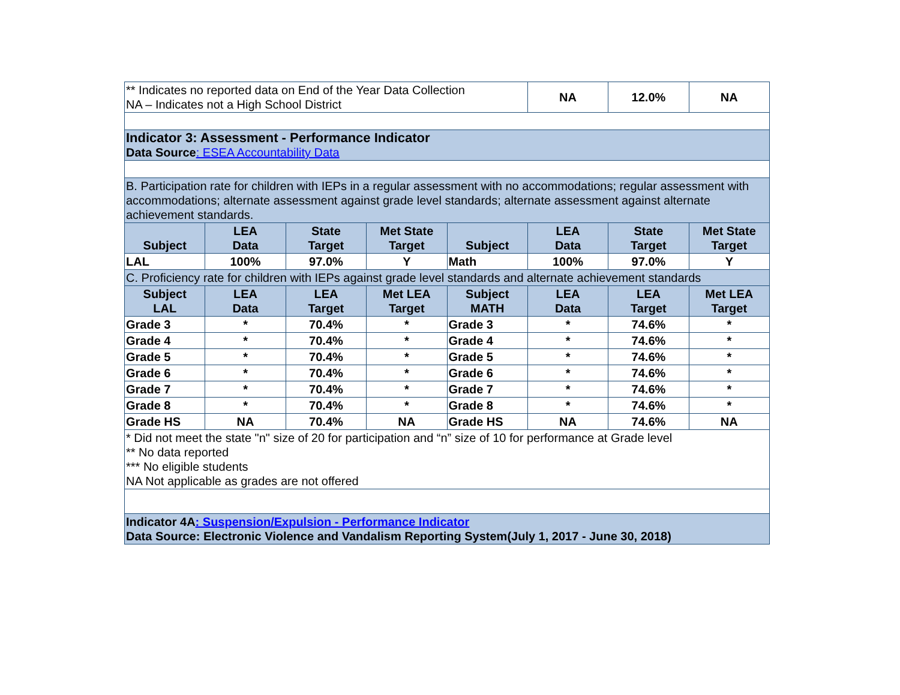| ** Indicates no reported data on End of the Year Data Collection NA – Indicates not a High School District | | | | | NA | 12.0% | NA |
| Indicator 3: Assessment - Performance Indicator Data Source : ESEA Accountability Data | | | | | | | |
| B. Participation rate for children with IEPs in a regular assessment with no accommodations; regular assessment with accommodations; alternate assessment against grade level standards; alternate assessment against alternate achievement standards. | | | | | | | |
| Subject | LEA Data | State Target | Met State Target | Subject | LEA Data | State Target | Met State Target |
| LAL | 100% | 97.0% | Y | Math | 100% | 97.0% | Y |
| C. Proficiency rate for children with IEPs against grade level standards and alternate achievement standards | | | | | | | |
| Subject LAL | LEA Data | LEA Target | Met LEA Target | Subject MATH | LEA Data | LEA Target | Met LEA Target |
| Grade 3 | * | 70.4% | * | Grade 3 | * | 74.6% | * |
| Grade 4 | * | 70.4% | * | Grade 4 | * | 74.6% | * |
| Grade 5 | * | 70.4% | * | Grade 5 | * | 74.6% | * |
| Grade 6 | * | 70.4% | * | Grade 6 | * | 74.6% | * |
| Grade 7 | * | 70.4% | * | Grade 7 | * | 74.6% | * |
| Grade 8 | * | 70.4% | * | Grade 8 | * | 74.6% | * |
| Grade HS | NA | 70.4% | NA | Grade HS | NA | 74.6% | NA |
| * Did not meet the state "n" size of 20 for participation and “n” size of 10 for performance at Grade level ** No data reported *** No eligible students NA Not applicable as grades are not offered | | | | | | | |
| Indicator 4A : Suspension/Expulsion - Performance Indicator Data Source: Electronic Violence and Vandalism Reporting System(July 1, 2017 - June 30, 2018) | | | | | | | |